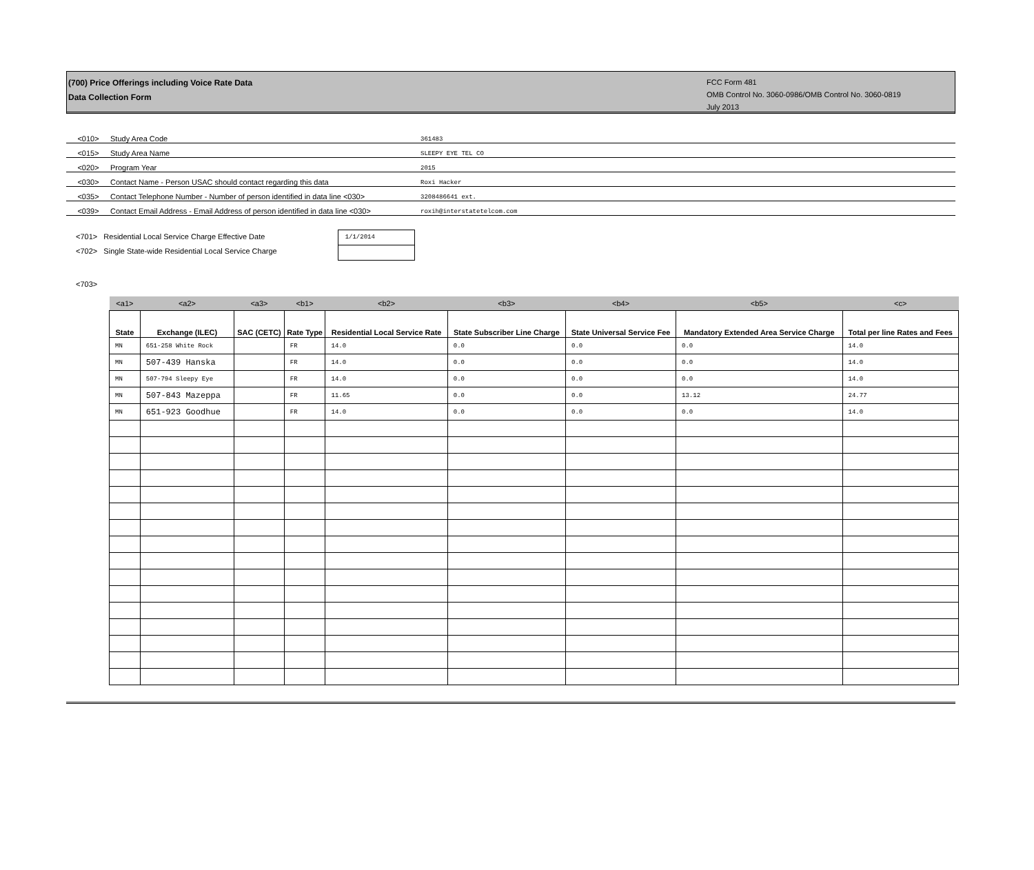(700) Price Offerings including Voice Rate Data
Data Collection Form
FCC Form 481
OMB Control No. 3060-0986/OMB Control No. 3060-0819
July 2013
| <010> | Study Area Code | 361483 |
| <015> | Study Area Name | SLEEPY EYE TEL CO |
| <020> | Program Year | 2015 |
| <030> | Contact Name - Person USAC should contact regarding this data | Roxi Hacker |
| <035> | Contact Telephone Number - Number of person identified in data line <030> | 3208486641 ext. |
| <039> | Contact Email Address - Email Address of person identified in data line <030> | roxih@interstatetelcom.com |
<701> Residential Local Service Charge Effective Date
<702> Single State-wide Residential Local Service Charge
1/1/2014
<703>
| <a1> | <a2> | <a3> | <b1> | <b2> | <b3> | <b4> | <b5> | <c> |
| State | Exchange (ILEC) | SAC (CETC) | Rate Type | Residential Local Service Rate | State Subscriber Line Charge | State Universal Service Fee | Mandatory Extended Area Service Charge | Total per line Rates and Fees |
| MN | 651-258 White Rock | | FR | 14.0 | 0.0 | 0.0 | 0.0 | 14.0 |
| MN | 507-439 Hanska | | FR | 14.0 | 0.0 | 0.0 | 0.0 | 14.0 |
| MN | 507-794 Sleepy Eye | | FR | 14.0 | 0.0 | 0.0 | 0.0 | 14.0 |
| MN | 507-843 Mazeppa | | FR | 11.65 | 0.0 | 0.0 | 13.12 | 24.77 |
| MN | 651-923 Goodhue | | FR | 14.0 | 0.0 | 0.0 | 0.0 | 14.0 |